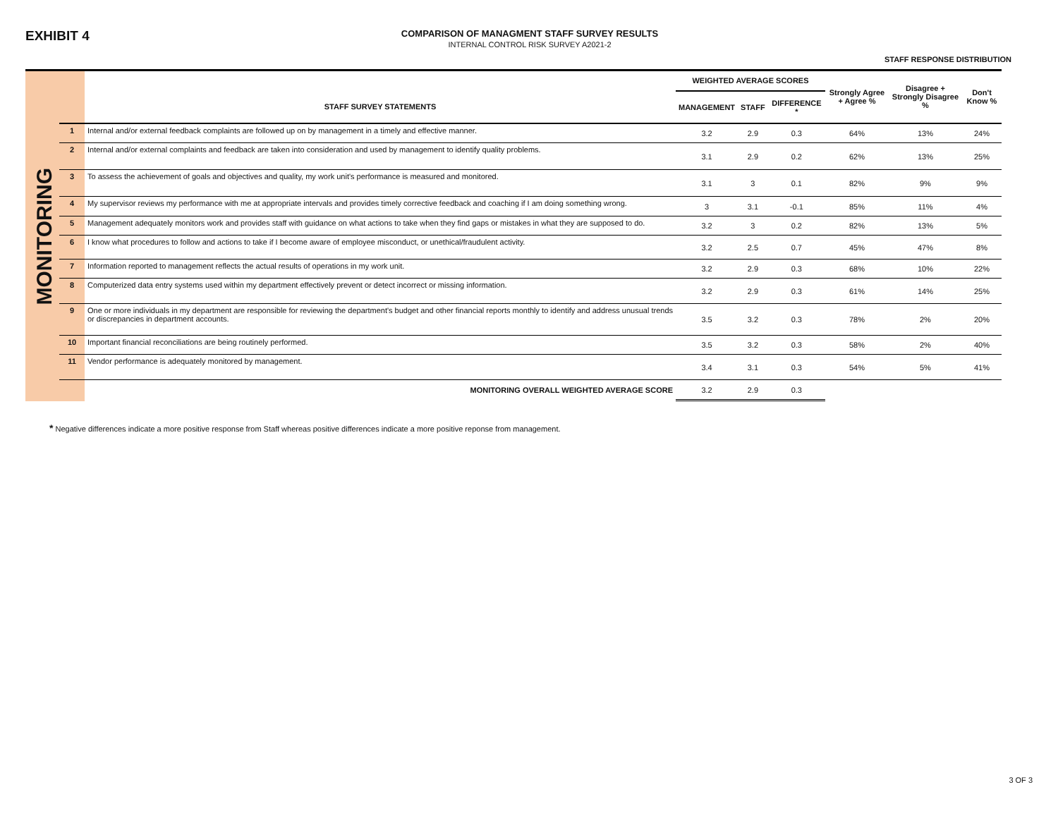EXHIBIT 4
COMPARISON OF MANAGMENT STAFF SURVEY RESULTS
INTERNAL CONTROL RISK SURVEY A2021-2
STAFF RESPONSE DISTRIBUTION
MONITORING
| | | WEIGHTED AVERAGE SCORES | | | Strongly Agree + Agree % | Disagree + Strongly Disagree % | Don't Know % |
| --- | --- | --- | --- | --- | --- | --- | --- |
| | STAFF SURVEY STATEMENTS | MANAGEMENT | STAFF | DIFFERENCE * | | | |
| 1 | Internal and/or external feedback complaints are followed up on by management in a timely and effective manner. | 3.2 | 2.9 | 0.3 | 64% | 13% | 24% |
| 2 | Internal and/or external complaints and feedback are taken into consideration and used by management to identify quality problems. | 3.1 | 2.9 | 0.2 | 62% | 13% | 25% |
| 3 | To assess the achievement of goals and objectives and quality, my work unit's performance is measured and monitored. | 3.1 | 3 | 0.1 | 82% | 9% | 9% |
| 4 | My supervisor reviews my performance with me at appropriate intervals and provides timely corrective feedback and coaching if I am doing something wrong. | 3 | 3.1 | -0.1 | 85% | 11% | 4% |
| 5 | Management adequately monitors work and provides staff with guidance on what actions to take when they find gaps or mistakes in what they are supposed to do. | 3.2 | 3 | 0.2 | 82% | 13% | 5% |
| 6 | I know what procedures to follow and actions to take if I become aware of employee misconduct, or unethical/fraudulent activity. | 3.2 | 2.5 | 0.7 | 45% | 47% | 8% |
| 7 | Information reported to management reflects the actual results of operations in my work unit. | 3.2 | 2.9 | 0.3 | 68% | 10% | 22% |
| 8 | Computerized data entry systems used within my department effectively prevent or detect incorrect or missing information. | 3.2 | 2.9 | 0.3 | 61% | 14% | 25% |
| 9 | One or more individuals in my department are responsible for reviewing the department's budget and other financial reports monthly to identify and address unusual trends or discrepancies in department accounts. | 3.5 | 3.2 | 0.3 | 78% | 2% | 20% |
| 10 | Important financial reconciliations are being routinely performed. | 3.5 | 3.2 | 0.3 | 58% | 2% | 40% |
| 11 | Vendor performance is adequately monitored by management. | 3.4 | 3.1 | 0.3 | 54% | 5% | 41% |
| | MONITORING OVERALL WEIGHTED AVERAGE SCORE | 3.2 | 2.9 | 0.3 | | | |
* Negative differences indicate a more positive response from Staff whereas positive differences indicate a more positive reponse from management.
3 OF 3